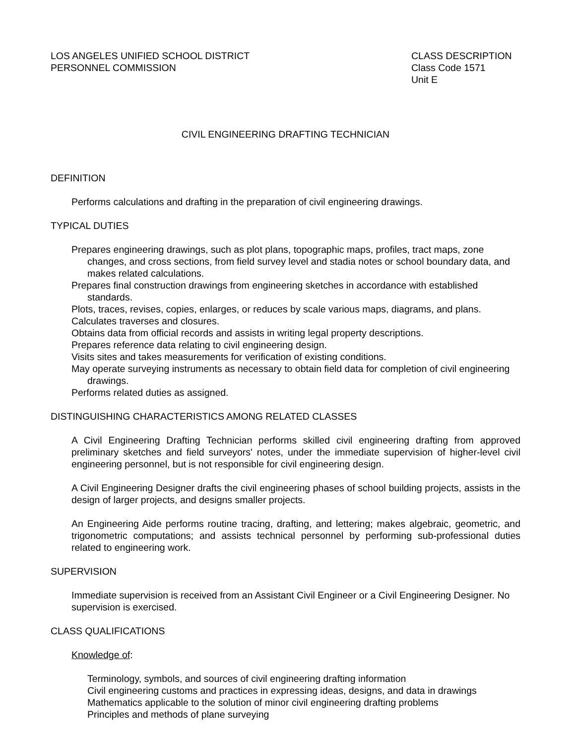LOS ANGELES UNIFIED SCHOOL DISTRICT
PERSONNEL COMMISSION
CLASS DESCRIPTION
Class Code 1571
Unit E
CIVIL ENGINEERING DRAFTING TECHNICIAN
DEFINITION
Performs calculations and drafting in the preparation of civil engineering drawings.
TYPICAL DUTIES
Prepares engineering drawings, such as plot plans, topographic maps, profiles, tract maps, zone changes, and cross sections, from field survey level and stadia notes or school boundary data, and makes related calculations.
Prepares final construction drawings from engineering sketches in accordance with established standards.
Plots, traces, revises, copies, enlarges, or reduces by scale various maps, diagrams, and plans.
Calculates traverses and closures.
Obtains data from official records and assists in writing legal property descriptions.
Prepares reference data relating to civil engineering design.
Visits sites and takes measurements for verification of existing conditions.
May operate surveying instruments as necessary to obtain field data for completion of civil engineering drawings.
Performs related duties as assigned.
DISTINGUISHING CHARACTERISTICS AMONG RELATED CLASSES
A Civil Engineering Drafting Technician performs skilled civil engineering drafting from approved preliminary sketches and field surveyors' notes, under the immediate supervision of higher-level civil engineering personnel, but is not responsible for civil engineering design.
A Civil Engineering Designer drafts the civil engineering phases of school building projects, assists in the design of larger projects, and designs smaller projects.
An Engineering Aide performs routine tracing, drafting, and lettering; makes algebraic, geometric, and trigonometric computations; and assists technical personnel by performing sub-professional duties related to engineering work.
SUPERVISION
Immediate supervision is received from an Assistant Civil Engineer or a Civil Engineering Designer. No supervision is exercised.
CLASS QUALIFICATIONS
Knowledge of:
Terminology, symbols, and sources of civil engineering drafting information
Civil engineering customs and practices in expressing ideas, designs, and data in drawings
Mathematics applicable to the solution of minor civil engineering drafting problems
Principles and methods of plane surveying